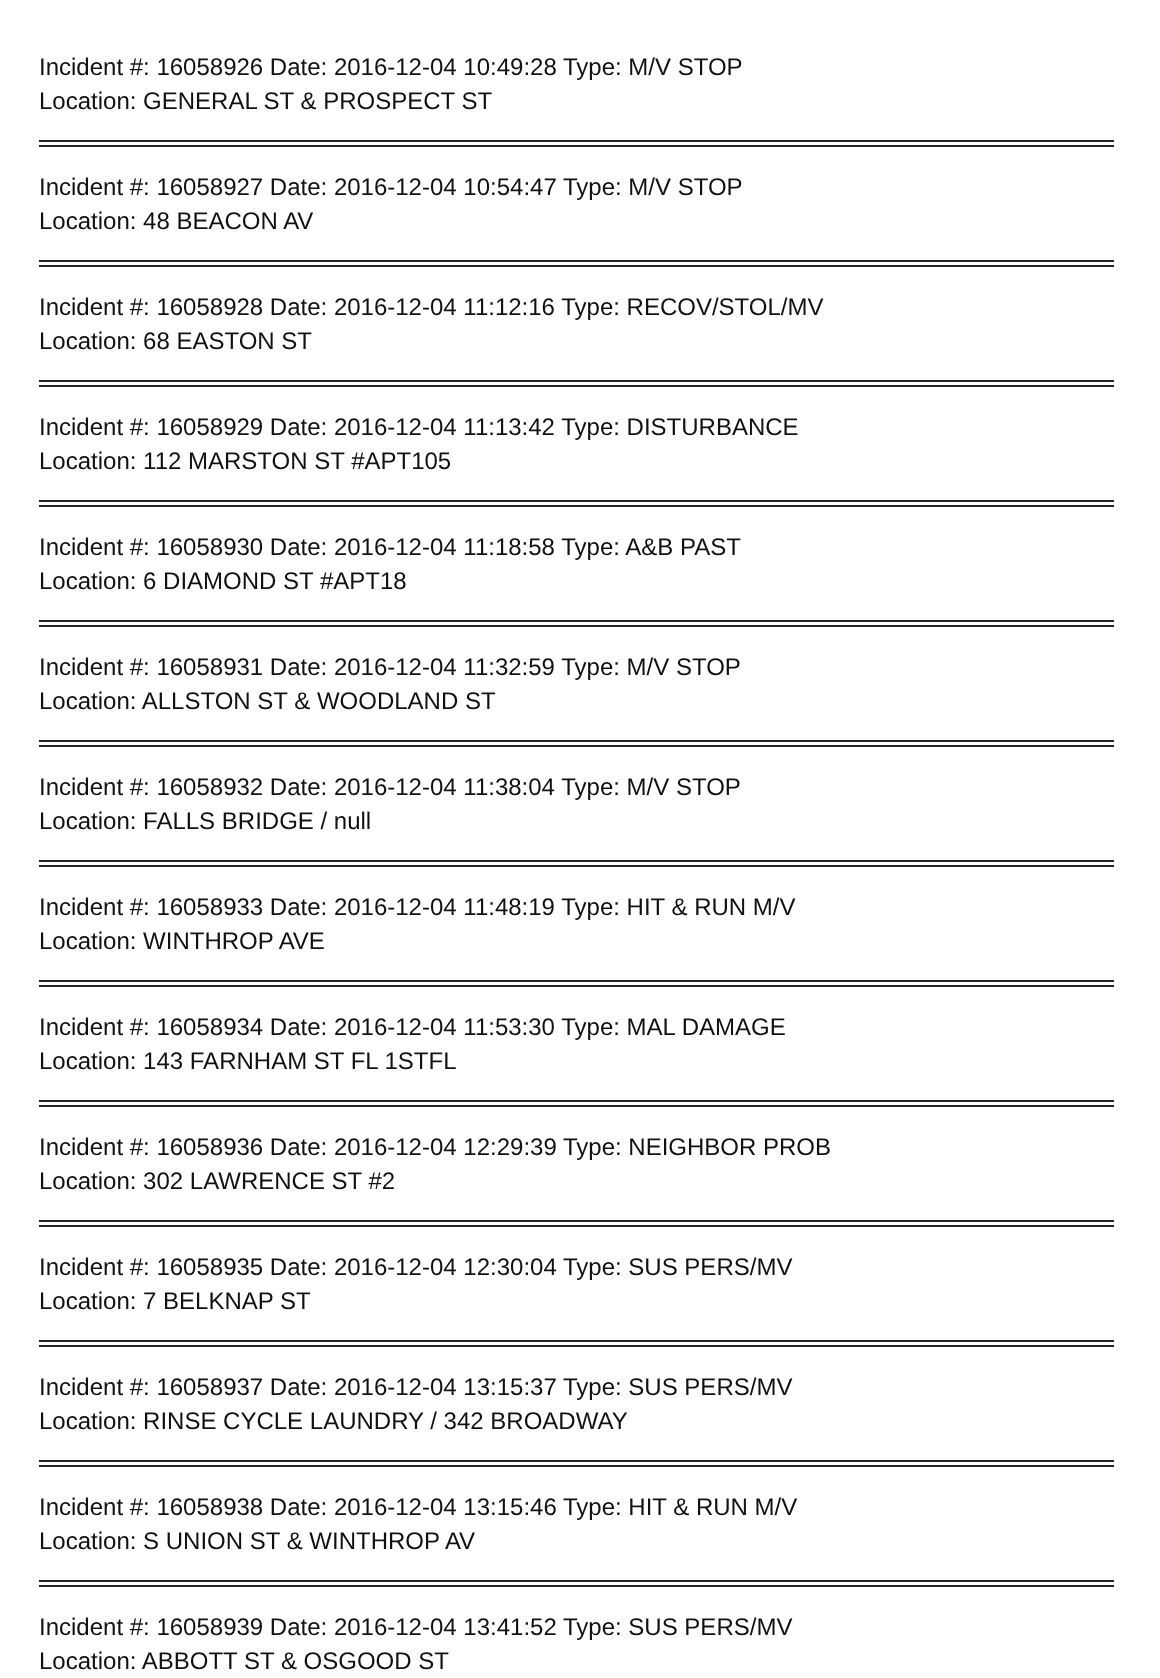Incident #: 16058926 Date: 2016-12-04 10:49:28 Type: M/V STOP
Location: GENERAL ST & PROSPECT ST
Incident #: 16058927 Date: 2016-12-04 10:54:47 Type: M/V STOP
Location: 48 BEACON AV
Incident #: 16058928 Date: 2016-12-04 11:12:16 Type: RECOV/STOL/MV
Location: 68 EASTON ST
Incident #: 16058929 Date: 2016-12-04 11:13:42 Type: DISTURBANCE
Location: 112 MARSTON ST #APT105
Incident #: 16058930 Date: 2016-12-04 11:18:58 Type: A&B PAST
Location: 6 DIAMOND ST #APT18
Incident #: 16058931 Date: 2016-12-04 11:32:59 Type: M/V STOP
Location: ALLSTON ST & WOODLAND ST
Incident #: 16058932 Date: 2016-12-04 11:38:04 Type: M/V STOP
Location: FALLS BRIDGE / null
Incident #: 16058933 Date: 2016-12-04 11:48:19 Type: HIT & RUN M/V
Location: WINTHROP AVE
Incident #: 16058934 Date: 2016-12-04 11:53:30 Type: MAL DAMAGE
Location: 143 FARNHAM ST FL 1STFL
Incident #: 16058936 Date: 2016-12-04 12:29:39 Type: NEIGHBOR PROB
Location: 302 LAWRENCE ST #2
Incident #: 16058935 Date: 2016-12-04 12:30:04 Type: SUS PERS/MV
Location: 7 BELKNAP ST
Incident #: 16058937 Date: 2016-12-04 13:15:37 Type: SUS PERS/MV
Location: RINSE CYCLE LAUNDRY / 342 BROADWAY
Incident #: 16058938 Date: 2016-12-04 13:15:46 Type: HIT & RUN M/V
Location: S UNION ST & WINTHROP AV
Incident #: 16058939 Date: 2016-12-04 13:41:52 Type: SUS PERS/MV
Location: ABBOTT ST & OSGOOD ST